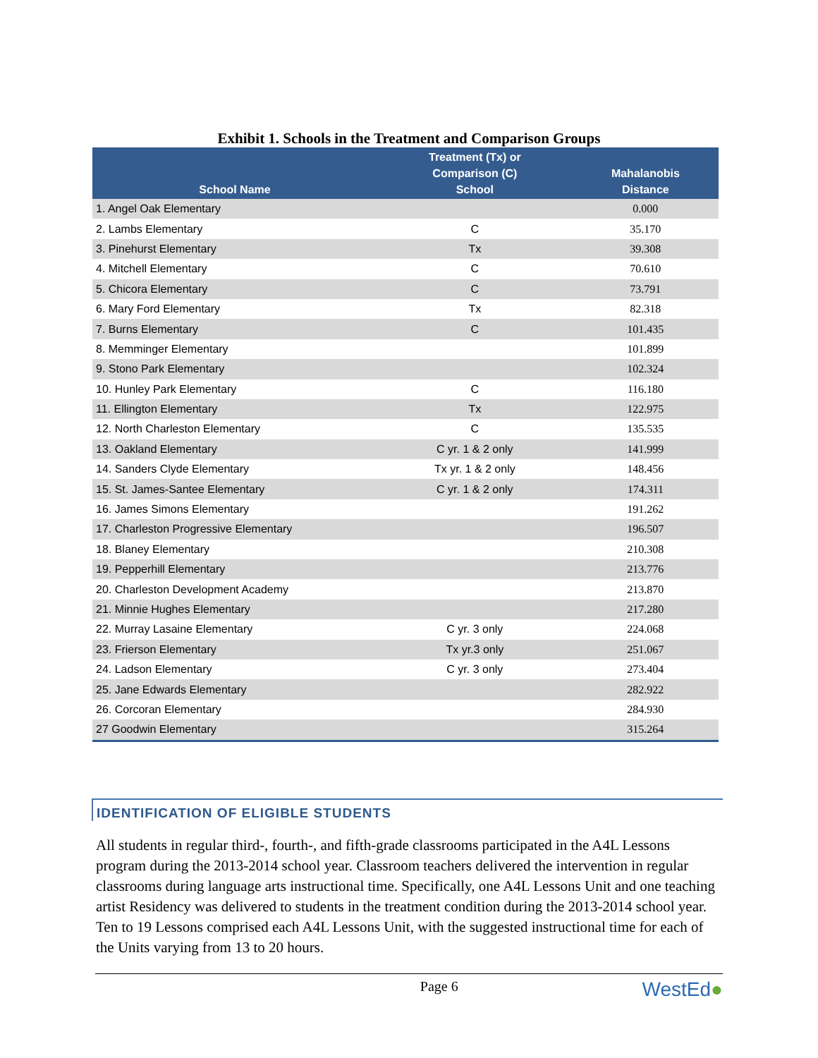Exhibit 1. Schools in the Treatment and Comparison Groups
| School Name | Treatment (Tx) or Comparison (C) School | Mahalanobis Distance |
| --- | --- | --- |
| 1. Angel Oak Elementary | | 0.000 |
| 2. Lambs Elementary | C | 35.170 |
| 3. Pinehurst Elementary | Tx | 39.308 |
| 4. Mitchell Elementary | C | 70.610 |
| 5. Chicora Elementary | C | 73.791 |
| 6. Mary Ford Elementary | Tx | 82.318 |
| 7. Burns Elementary | C | 101.435 |
| 8. Memminger Elementary | | 101.899 |
| 9. Stono Park Elementary | | 102.324 |
| 10. Hunley Park Elementary | C | 116.180 |
| 11. Ellington Elementary | Tx | 122.975 |
| 12. North Charleston Elementary | C | 135.535 |
| 13. Oakland Elementary | C yr. 1 & 2 only | 141.999 |
| 14. Sanders Clyde Elementary | Tx yr. 1 & 2 only | 148.456 |
| 15. St. James-Santee Elementary | C yr. 1 & 2 only | 174.311 |
| 16. James Simons Elementary | | 191.262 |
| 17. Charleston Progressive Elementary | | 196.507 |
| 18. Blaney Elementary | | 210.308 |
| 19. Pepperhill Elementary | | 213.776 |
| 20. Charleston Development Academy | | 213.870 |
| 21. Minnie Hughes Elementary | | 217.280 |
| 22. Murray Lasaine Elementary | C yr. 3 only | 224.068 |
| 23. Frierson Elementary | Tx yr.3 only | 251.067 |
| 24. Ladson Elementary | C yr. 3 only | 273.404 |
| 25. Jane Edwards Elementary | | 282.922 |
| 26. Corcoran Elementary | | 284.930 |
| 27 Goodwin Elementary | | 315.264 |
IDENTIFICATION OF ELIGIBLE STUDENTS
All students in regular third-, fourth-, and fifth-grade classrooms participated in the A4L Lessons program during the 2013-2014 school year. Classroom teachers delivered the intervention in regular classrooms during language arts instructional time. Specifically, one A4L Lessons Unit and one teaching artist Residency was delivered to students in the treatment condition during the 2013-2014 school year. Ten to 19 Lessons comprised each A4L Lessons Unit, with the suggested instructional time for each of the Units varying from 13 to 20 hours.
Page 6 WestEd●